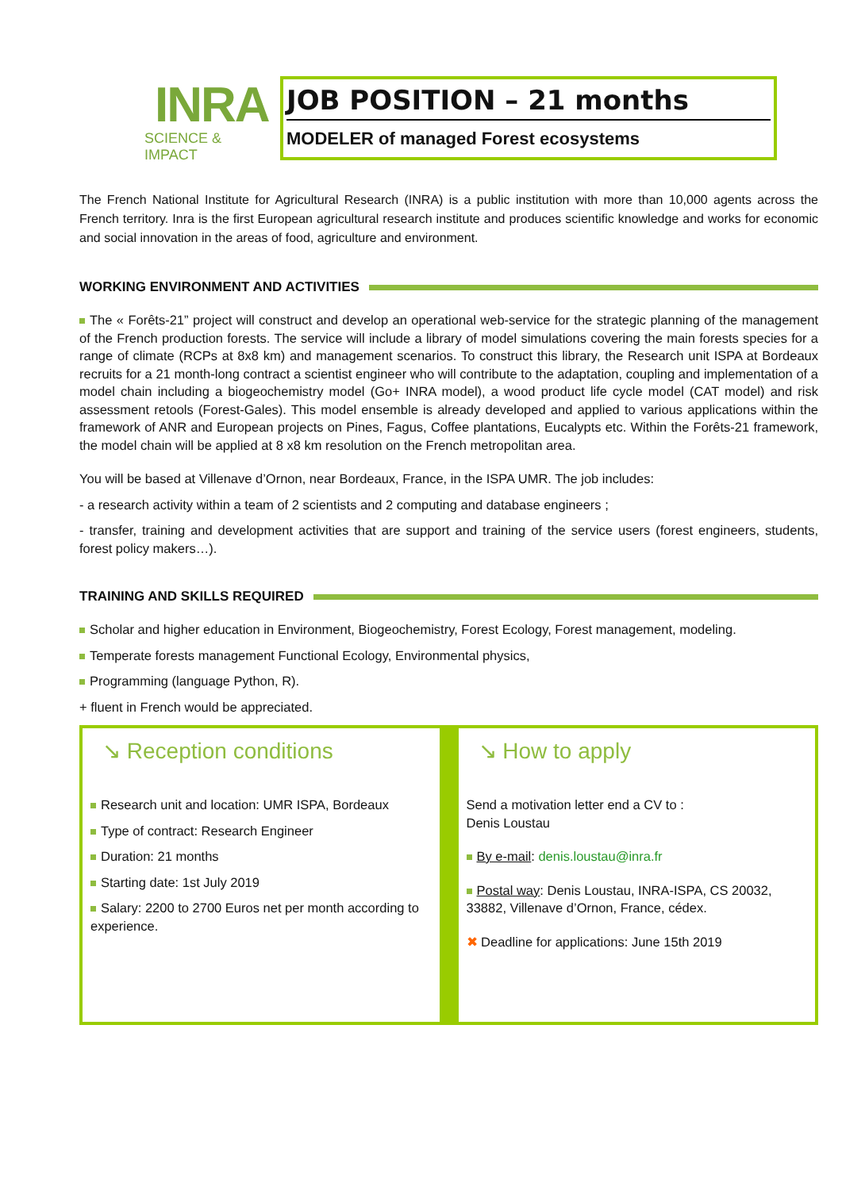INRA
SCIENCE & IMPACT
JOB POSITION – 21 months
MODELER of managed Forest ecosystems
The French National Institute for Agricultural Research (INRA) is a public institution with more than 10,000 agents across the French territory. Inra is the first European agricultural research institute and produces scientific knowledge and works for economic and social innovation in the areas of food, agriculture and environment.
WORKING ENVIRONMENT AND ACTIVITIES
The « Forêts-21” project will construct and develop an operational web-service for the strategic planning of the management of the French production forests. The service will include a library of model simulations covering the main forests species for a range of climate (RCPs at 8x8 km) and management scenarios. To construct this library, the Research unit ISPA at Bordeaux recruits for a 21 month-long contract a scientist engineer who will contribute to the adaptation, coupling and implementation of a model chain including a biogeochemistry model (Go+ INRA model), a wood product life cycle model (CAT model) and risk assessment retools (Forest-Gales). This model ensemble is already developed and applied to various applications within the framework of ANR and European projects on Pines, Fagus, Coffee plantations, Eucalypts etc. Within the Forêts-21 framework, the model chain will be applied at 8 x8 km resolution on the French metropolitan area.
You will be based at Villenave d’Ornon, near Bordeaux, France, in the ISPA UMR. The job includes:
- a research activity within a team of 2 scientists and 2 computing and database engineers ;
- transfer, training and development activities that are support and training of the service users (forest engineers, students, forest policy makers…).
TRAINING AND SKILLS REQUIRED
Scholar and higher education in Environment, Biogeochemistry, Forest Ecology, Forest management, modeling.
Temperate forests management Functional Ecology, Environmental physics,
Programming (language Python, R).
+ fluent in French would be appreciated.
↘ Reception conditions
Research unit and location: UMR ISPA, Bordeaux
Type of contract: Research Engineer
Duration: 21 months
Starting date: 1st July 2019
Salary: 2200 to 2700 Euros net per month according to experience.
↘ How to apply
Send a motivation letter end a CV to :
Denis Loustau
By e-mail: denis.loustau@inra.fr
Postal way: Denis Loustau, INRA-ISPA, CS 20032, 33882, Villenave d’Ornon, France, cédex.
✖ Deadline for applications: June 15th 2019